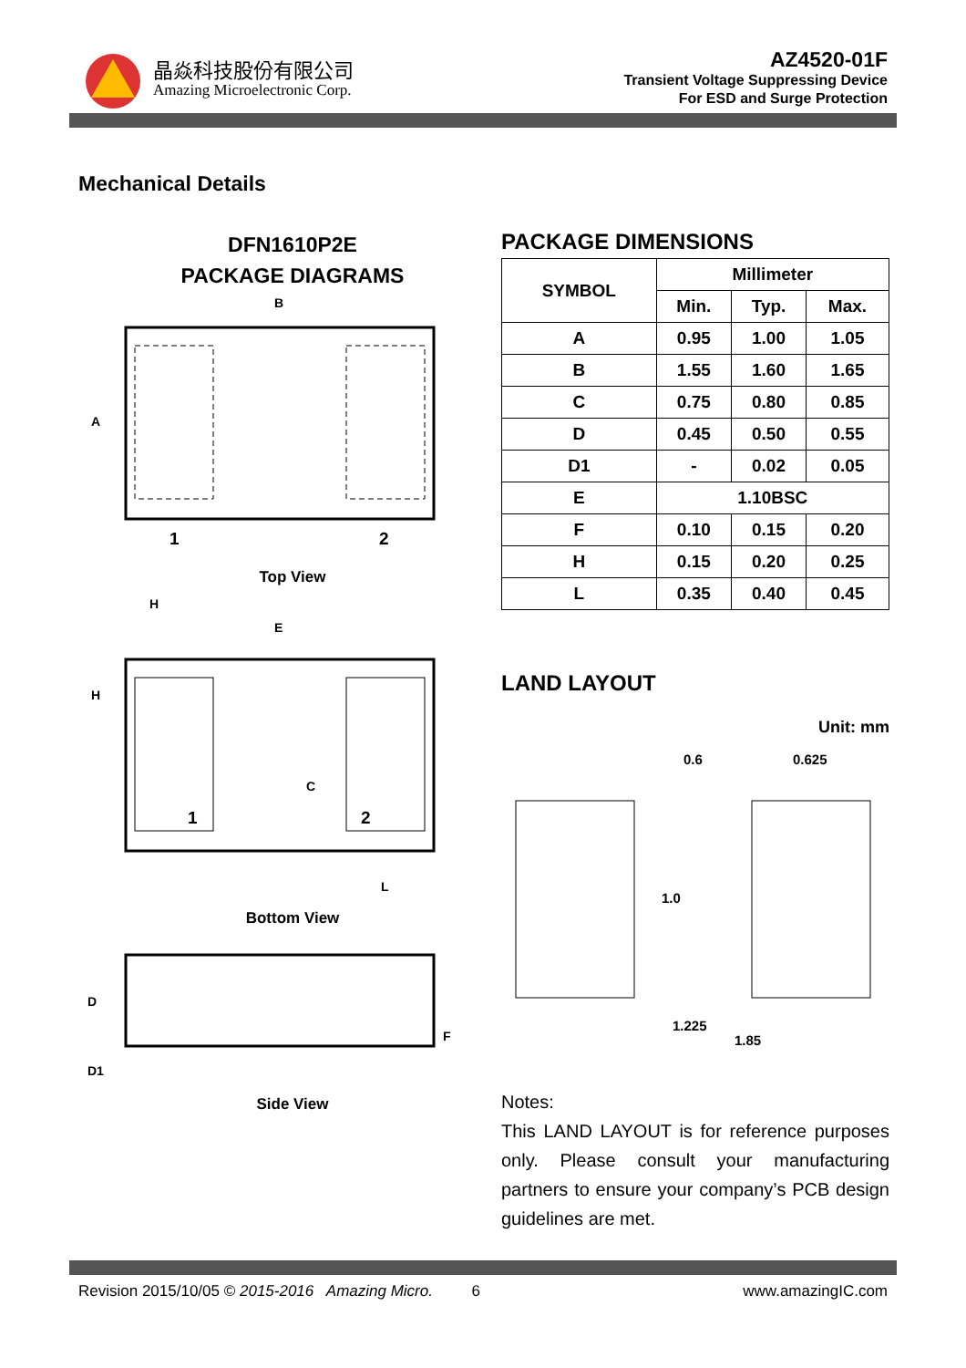晶焱科技股份有限公司
Amazing Microelectronic Corp.
AZ4520-01F
Transient Voltage Suppressing Device
For ESD and Surge Protection
Mechanical Details
DFN1610P2E
PACKAGE DIAGRAMS
B
A
1
2
Top View
H
E
H
C
1
2
L
Bottom View
D
D1
F
Side View
PACKAGE DIMENSIONS
| SYMBOL | Millimeter | | |
| --- | --- | --- | --- |
| | Min. | Typ. | Max. |
| A | 0.95 | 1.00 | 1.05 |
| B | 1.55 | 1.60 | 1.65 |
| C | 0.75 | 0.80 | 0.85 |
| D | 0.45 | 0.50 | 0.55 |
| D1 | - | 0.02 | 0.05 |
| E | 1.10BSC | | |
| F | 0.10 | 0.15 | 0.20 |
| H | 0.15 | 0.20 | 0.25 |
| L | 0.35 | 0.40 | 0.45 |
LAND LAYOUT
Unit: mm
0.6
0.625
1.0
1.225
1.85
Notes:
This LAND LAYOUT is for reference purposes only. Please consult your manufacturing partners to ensure your company’s PCB design guidelines are met.
Revision 2015/10/05 © 2015-2016 Amazing Micro. 6 www.amazingIC.com